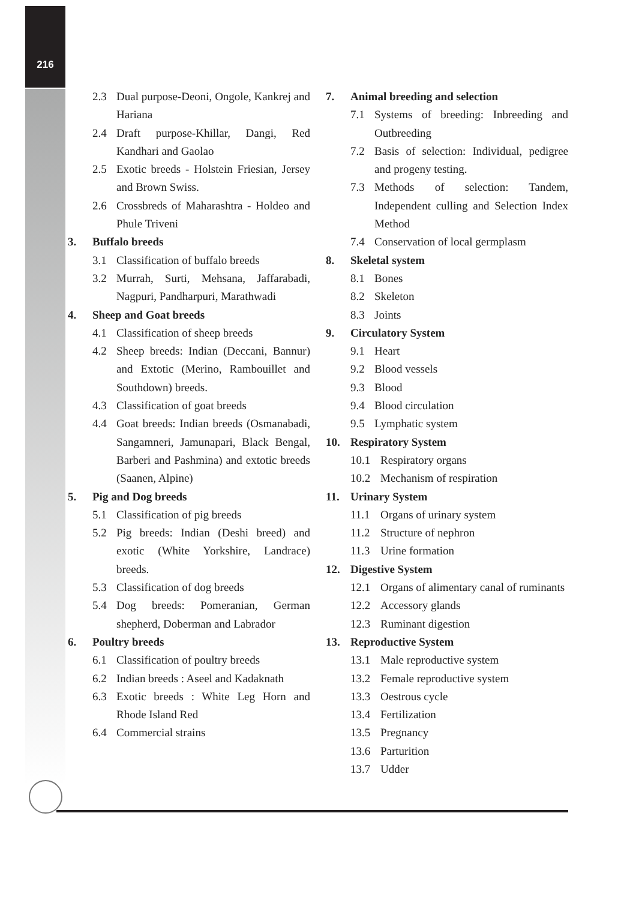216
2.3 Dual purpose-Deoni, Ongole, Kankrej and Hariana
2.4 Draft purpose-Khillar, Dangi, Red Kandhari and Gaolao
2.5 Exotic breeds - Holstein Friesian, Jersey and Brown Swiss.
2.6 Crossbreds of Maharashtra - Holdeo and Phule Triveni
3. Buffalo breeds
3.1 Classification of buffalo breeds
3.2 Murrah, Surti, Mehsana, Jaffarabadi, Nagpuri, Pandharpuri, Marathwadi
4. Sheep and Goat breeds
4.1 Classification of sheep breeds
4.2 Sheep breeds: Indian (Deccani, Bannur) and Extotic (Merino, Rambouillet and Southdown) breeds.
4.3 Classification of goat breeds
4.4 Goat breeds: Indian breeds (Osmanabadi, Sangamneri, Jamunapari, Black Bengal, Barberi and Pashmina) and extotic breeds (Saanen, Alpine)
5. Pig and Dog breeds
5.1 Classification of pig breeds
5.2 Pig breeds: Indian (Deshi breed) and exotic (White Yorkshire, Landrace) breeds.
5.3 Classification of dog breeds
5.4 Dog breeds: Pomeranian, German shepherd, Doberman and Labrador
6. Poultry breeds
6.1 Classification of poultry breeds
6.2 Indian breeds : Aseel and Kadaknath
6.3 Exotic breeds : White Leg Horn and Rhode Island Red
6.4 Commercial strains
7. Animal breeding and selection
7.1 Systems of breeding: Inbreeding and Outbreeding
7.2 Basis of selection: Individual, pedigree and progeny testing.
7.3 Methods of selection: Tandem, Independent culling and Selection Index Method
7.4 Conservation of local germplasm
8. Skeletal system
8.1 Bones
8.2 Skeleton
8.3 Joints
9. Circulatory System
9.1 Heart
9.2 Blood vessels
9.3 Blood
9.4 Blood circulation
9.5 Lymphatic system
10. Respiratory System
10.1 Respiratory organs
10.2 Mechanism of respiration
11. Urinary System
11.1 Organs of urinary system
11.2 Structure of nephron
11.3 Urine formation
12. Digestive System
12.1 Organs of alimentary canal of ruminants
12.2 Accessory glands
12.3 Ruminant digestion
13. Reproductive System
13.1 Male reproductive system
13.2 Female reproductive system
13.3 Oestrous cycle
13.4 Fertilization
13.5 Pregnancy
13.6 Parturition
13.7 Udder